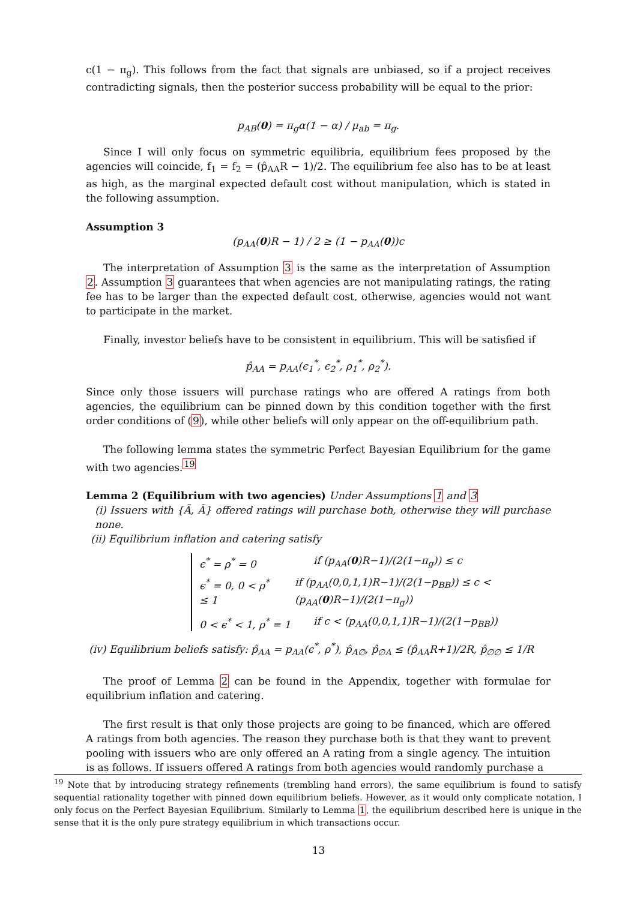c(1 − π<sub>g</sub>). This follows from the fact that signals are unbiased, so if a project receives contradicting signals, then the posterior success probability will be equal to the prior:
p<sub>AB</sub>(0) = π<sub>g</sub>α(1 − α) / μ<sub>ab</sub> = π<sub>g</sub>.
Since I will only focus on symmetric equilibria, equilibrium fees proposed by the agencies will coincide, f<sub>1</sub> = f<sub>2</sub> = (p̂<sub>AA</sub>R − 1)/2. The equilibrium fee also has to be at least as high, as the marginal expected default cost without manipulation, which is stated in the following assumption.
Assumption 3
(p<sub>AA</sub>(0)R − 1) / 2 ≥ (1 − p<sub>AA</sub>(0))c
The interpretation of Assumption 3 is the same as the interpretation of Assumption 2. Assumption 3 guarantees that when agencies are not manipulating ratings, the rating fee has to be larger than the expected default cost, otherwise, agencies would not want to participate in the market.
Finally, investor beliefs have to be consistent in equilibrium. This will be satisfied if
p̂<sub>AA</sub> = p<sub>AA</sub>(ϵ<sub>1</sub><sup>*</sup>, ϵ<sub>2</sub><sup>*</sup>, ρ<sub>1</sub><sup>*</sup>, ρ<sub>2</sub><sup>*</sup>).
Since only those issuers will purchase ratings who are offered A ratings from both agencies, the equilibrium can be pinned down by this condition together with the first order conditions of (9), while other beliefs will only appear on the off-equilibrium path.
The following lemma states the symmetric Perfect Bayesian Equilibrium for the game with two agencies.<sup>19</sup>
Lemma 2 (Equilibrium with two agencies) Under Assumptions 1 and 3
(i) Issuers with {Ã, Ã} offered ratings will purchase both, otherwise they will purchase none.
(ii) Equilibrium inflation and catering satisfy
ϵ<sup>*</sup> = ρ<sup>*</sup> = 0 if (p<sub>AA</sub>(0)R−1)/(2(1−π<sub>g</sub>)) ≤ c
ϵ<sup>*</sup> = 0, 0 < ρ<sup>*</sup> ≤ 1 if (p<sub>AA</sub>(0,0,1,1)R−1)/(2(1−p<sub>BB</sub>)) ≤ c < (p<sub>AA</sub>(0)R−1)/(2(1−π<sub>g</sub>))
0 < ϵ<sup>*</sup> < 1, ρ<sup>*</sup> = 1 if c < (p<sub>AA</sub>(0,0,1,1)R−1)/(2(1−p<sub>BB</sub>))
(iv) Equilibrium beliefs satisfy: p̂<sub>AA</sub> = p<sub>AA</sub>(ϵ<sup>*</sup>, ρ<sup>*</sup>), p̂<sub>A∅</sub>, p̂<sub>∅A</sub> ≤ (p̂<sub>AA</sub>R+1)/2R, p̂<sub>∅∅</sub> ≤ 1/R
The proof of Lemma 2 can be found in the Appendix, together with formulae for equilibrium inflation and catering.
The first result is that only those projects are going to be financed, which are offered A ratings from both agencies. The reason they purchase both is that they want to prevent pooling with issuers who are only offered an A rating from a single agency. The intuition is as follows. If issuers offered A ratings from both agencies would randomly purchase a
<sup>19</sup> Note that by introducing strategy refinements (trembling hand errors), the same equilibrium is found to satisfy sequential rationality together with pinned down equilibrium beliefs. However, as it would only complicate notation, I only focus on the Perfect Bayesian Equilibrium. Similarly to Lemma 1, the equilibrium described here is unique in the sense that it is the only pure strategy equilibrium in which transactions occur.
13